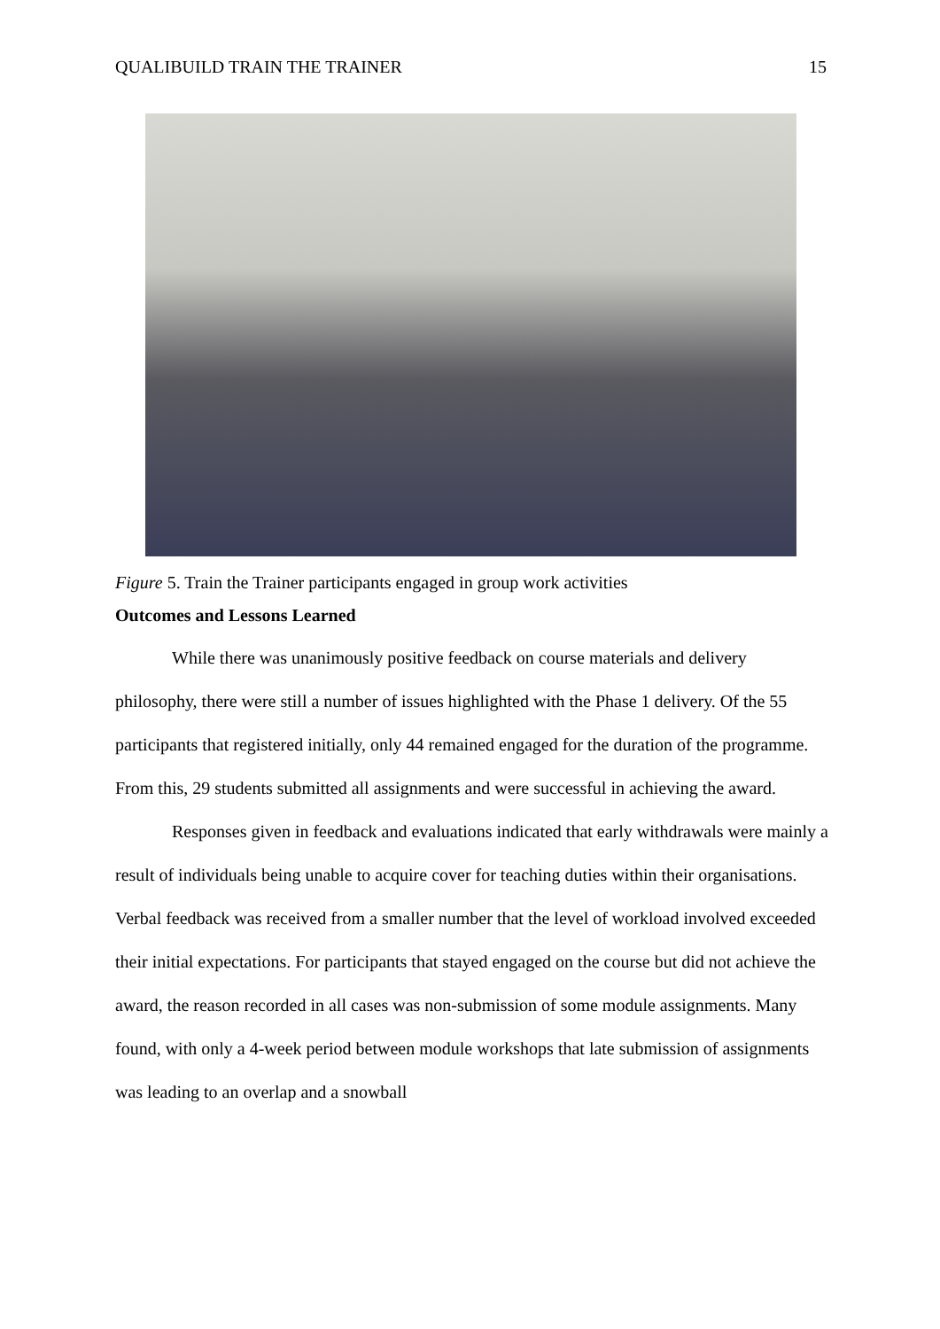QUALIBUILD TRAIN THE TRAINER 15
Figure 5. Train the Trainer participants engaged in group work activities
Outcomes and Lessons Learned
While there was unanimously positive feedback on course materials and delivery philosophy, there were still a number of issues highlighted with the Phase 1 delivery. Of the 55 participants that registered initially, only 44 remained engaged for the duration of the programme. From this, 29 students submitted all assignments and were successful in achieving the award.
Responses given in feedback and evaluations indicated that early withdrawals were mainly a result of individuals being unable to acquire cover for teaching duties within their organisations. Verbal feedback was received from a smaller number that the level of workload involved exceeded their initial expectations. For participants that stayed engaged on the course but did not achieve the award, the reason recorded in all cases was non-submission of some module assignments. Many found, with only a 4-week period between module workshops that late submission of assignments was leading to an overlap and a snowball